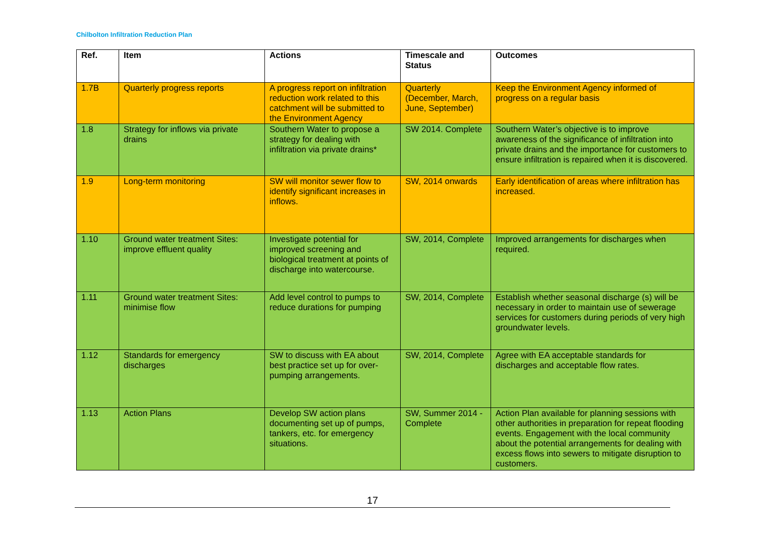Chilbolton Infiltration Reduction Plan
| Ref. | Item | Actions | Timescale and Status | Outcomes |
| --- | --- | --- | --- | --- |
| 1.7B | Quarterly progress reports | A progress report on infiltration reduction work related to this catchment will be submitted to the Environment Agency | Quarterly (December, March, June, September) | Keep the Environment Agency informed of progress on a regular basis |
| 1.8 | Strategy for inflows via private drains | Southern Water to propose a strategy for dealing with infiltration via private drains* | SW 2014. Complete | Southern Water’s objective is to improve awareness of the significance of infiltration into private drains and the importance for customers to ensure infiltration is repaired when it is discovered. |
| 1.9 | Long-term monitoring | SW will monitor sewer flow to identify significant increases in inflows. | SW, 2014 onwards | Early identification of areas where infiltration has increased. |
| 1.10 | Ground water treatment Sites: improve effluent quality | Investigate potential for improved screening and biological treatment at points of discharge into watercourse. | SW, 2014, Complete | Improved arrangements for discharges when required. |
| 1.11 | Ground water treatment Sites: minimise flow | Add level control to pumps to reduce durations for pumping | SW, 2014, Complete | Establish whether seasonal discharge (s) will be necessary in order to maintain use of sewerage services for customers during periods of very high groundwater levels. |
| 1.12 | Standards for emergency discharges | SW to discuss with EA about best practice set up for over-pumping arrangements. | SW, 2014, Complete | Agree with EA acceptable standards for discharges and acceptable flow rates. |
| 1.13 | Action Plans | Develop SW action plans documenting set up of pumps, tankers, etc. for emergency situations. | SW, Summer 2014 - Complete | Action Plan available for planning sessions with other authorities in preparation for repeat flooding events. Engagement with the local community about the potential arrangements for dealing with excess flows into sewers to mitigate disruption to customers. |
17